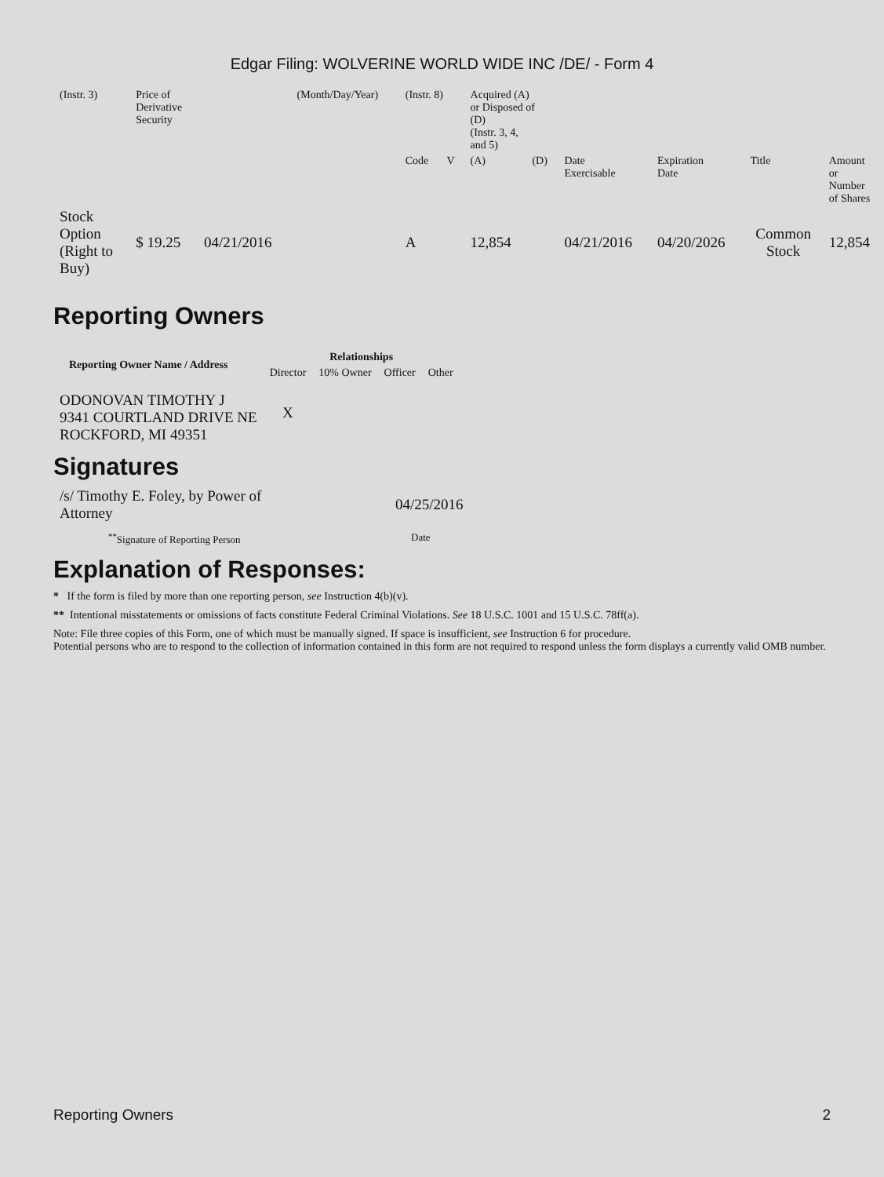Edgar Filing: WOLVERINE WORLD WIDE INC /DE/ - Form 4
| (Instr. 3) | Price of Derivative Security | | (Month/Day/Year) | (Instr. 8) | | Acquired (A) or Disposed of (D) (Instr. 3, 4, and 5) | | | | | |
| | | | | Code | V | (A) | (D) | Date Exercisable | Expiration Date | Title | Amount or Number of Shares |
| Stock Option (Right to Buy) | $ 19.25 | 04/21/2016 | | A | | 12,854 | | 04/21/2016 | 04/20/2026 | Common Stock | 12,854 |
Reporting Owners
| Reporting Owner Name / Address | Relationships | | | |
| --- | --- | --- | --- | --- |
| | Director | 10% Owner | Officer | Other |
| ODONOVAN TIMOTHY J 9341 COURTLAND DRIVE NE ROCKFORD, MI 49351 | X | | | |
Signatures
| /s/ Timothy E. Foley, by Power of Attorney | 04/25/2016 |
| <sup>**</sup> Signature of Reporting Person | Date |
Explanation of Responses:
* If the form is filed by more than one reporting person, see Instruction 4(b)(v).
** Intentional misstatements or omissions of facts constitute Federal Criminal Violations. See 18 U.S.C. 1001 and 15 U.S.C. 78ff(a).
Note: File three copies of this Form, one of which must be manually signed. If space is insufficient, see Instruction 6 for procedure.
Potential persons who are to respond to the collection of information contained in this form are not required to respond unless the form displays a currently valid OMB number.
Reporting Owners 2